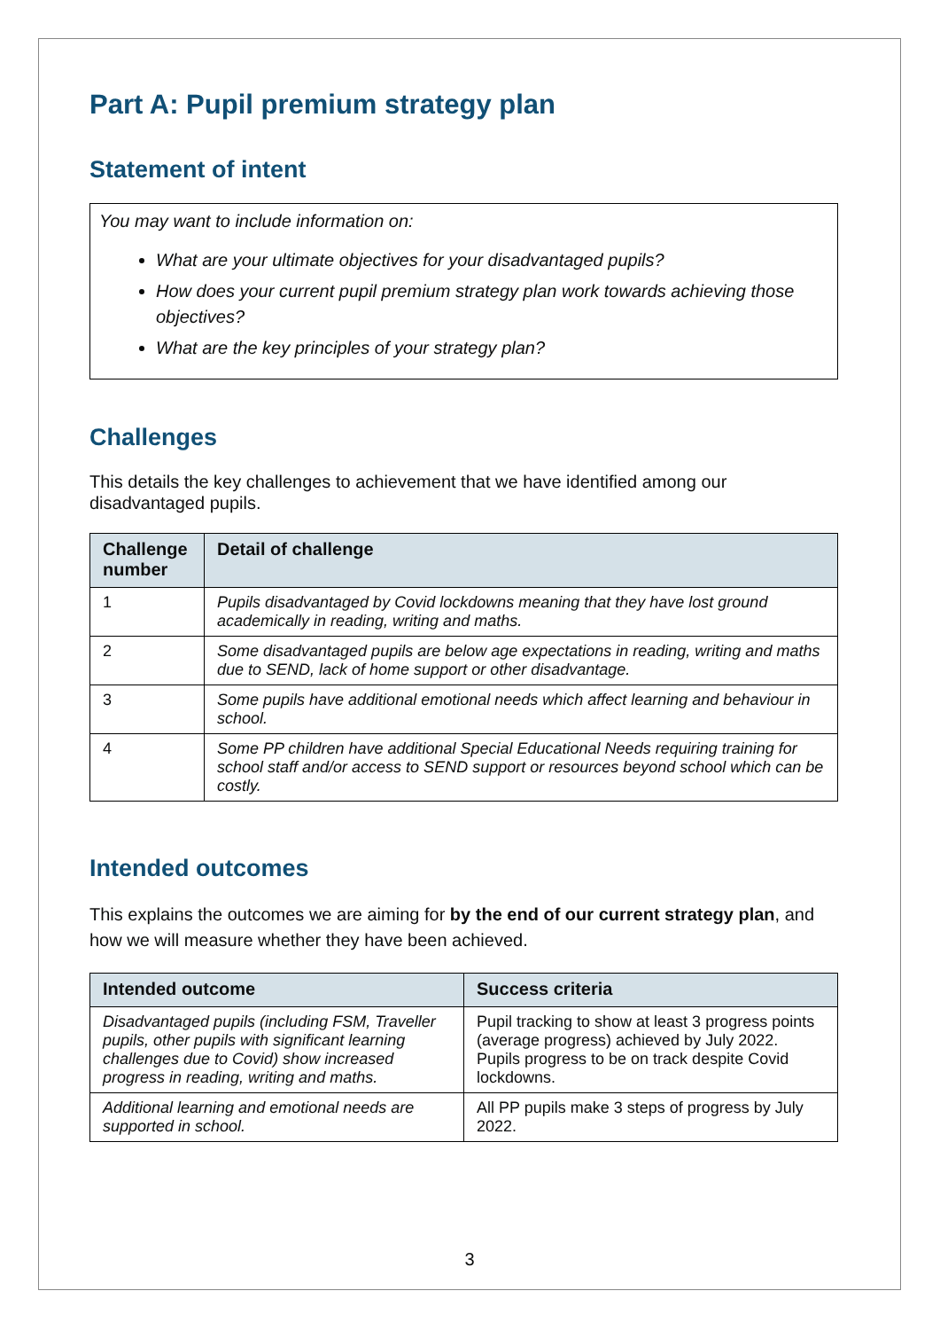Part A: Pupil premium strategy plan
Statement of intent
You may want to include information on:
What are your ultimate objectives for your disadvantaged pupils?
How does your current pupil premium strategy plan work towards achieving those objectives?
What are the key principles of your strategy plan?
Challenges
This details the key challenges to achievement that we have identified among our disadvantaged pupils.
| Challenge number | Detail of challenge |
| --- | --- |
| 1 | Pupils disadvantaged by Covid lockdowns meaning that they have lost ground academically in reading, writing and maths. |
| 2 | Some disadvantaged pupils are below age expectations in reading, writing and maths due to SEND, lack of home support or other disadvantage. |
| 3 | Some pupils have additional emotional needs which affect learning and behaviour in school. |
| 4 | Some PP children have additional Special Educational Needs requiring training for school staff and/or access to SEND support or resources beyond school which can be costly. |
Intended outcomes
This explains the outcomes we are aiming for by the end of our current strategy plan, and how we will measure whether they have been achieved.
| Intended outcome | Success criteria |
| --- | --- |
| Disadvantaged pupils (including FSM, Traveller pupils, other pupils with significant learning challenges due to Covid) show increased progress in reading, writing and maths. | Pupil tracking to show at least 3 progress points (average progress) achieved by July 2022. Pupils progress to be on track despite Covid lockdowns. |
| Additional learning and emotional needs are supported in school. | All PP pupils make 3 steps of progress by July 2022. |
3